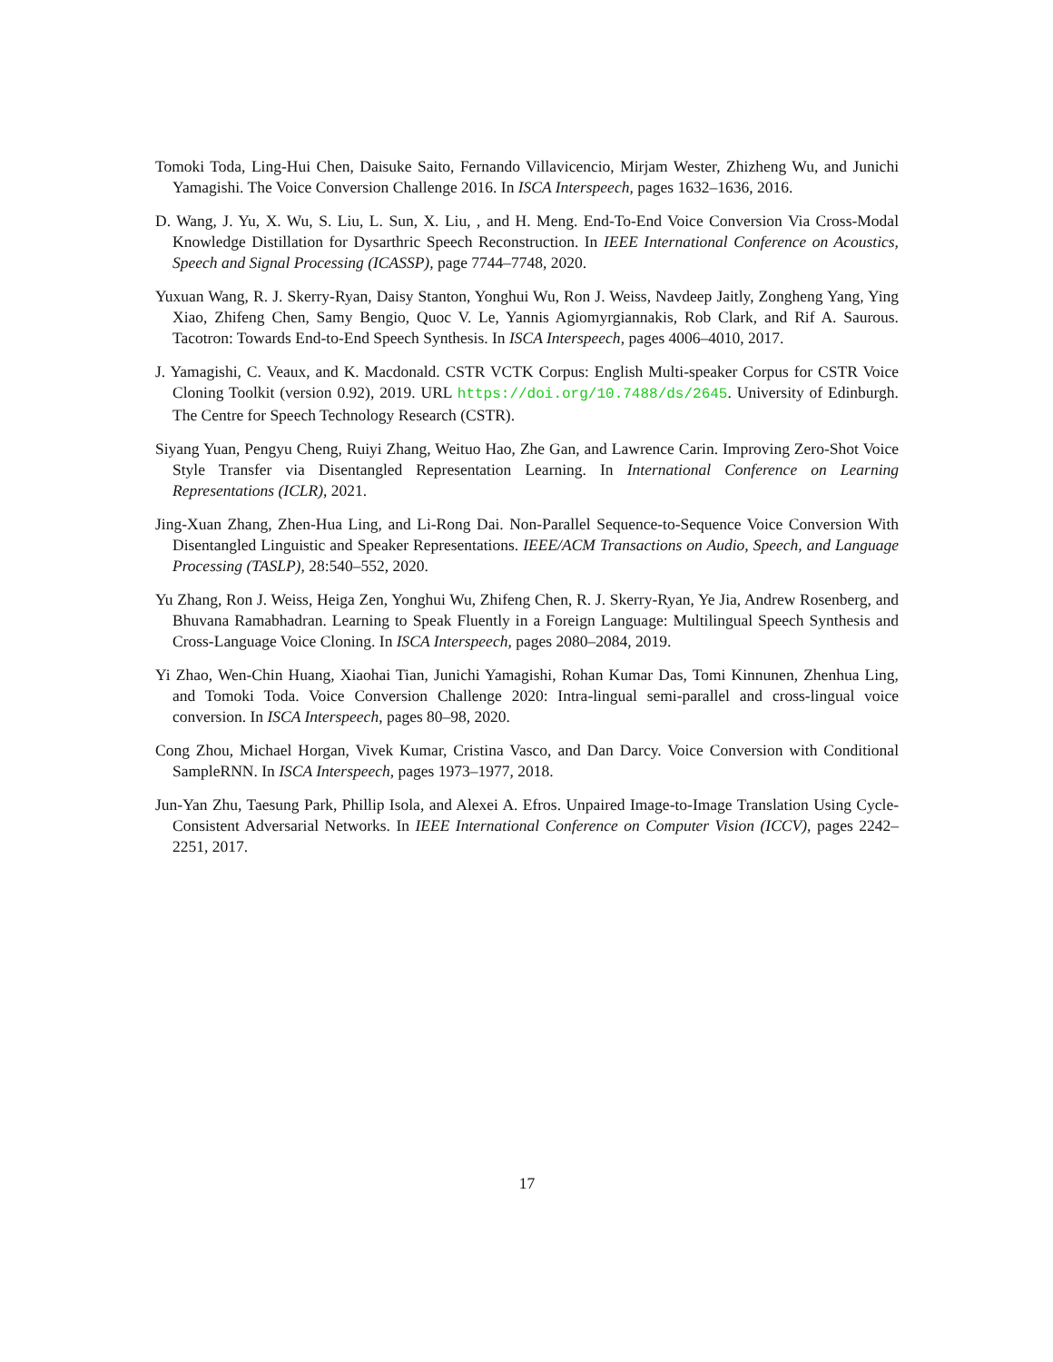Tomoki Toda, Ling-Hui Chen, Daisuke Saito, Fernando Villavicencio, Mirjam Wester, Zhizheng Wu, and Junichi Yamagishi. The Voice Conversion Challenge 2016. In ISCA Interspeech, pages 1632–1636, 2016.
D. Wang, J. Yu, X. Wu, S. Liu, L. Sun, X. Liu, , and H. Meng. End-To-End Voice Conversion Via Cross-Modal Knowledge Distillation for Dysarthric Speech Reconstruction. In IEEE International Conference on Acoustics, Speech and Signal Processing (ICASSP), page 7744–7748, 2020.
Yuxuan Wang, R. J. Skerry-Ryan, Daisy Stanton, Yonghui Wu, Ron J. Weiss, Navdeep Jaitly, Zongheng Yang, Ying Xiao, Zhifeng Chen, Samy Bengio, Quoc V. Le, Yannis Agiomyrgiannakis, Rob Clark, and Rif A. Saurous. Tacotron: Towards End-to-End Speech Synthesis. In ISCA Interspeech, pages 4006–4010, 2017.
J. Yamagishi, C. Veaux, and K. Macdonald. CSTR VCTK Corpus: English Multi-speaker Corpus for CSTR Voice Cloning Toolkit (version 0.92), 2019. URL https://doi.org/10.7488/ds/2645. University of Edinburgh. The Centre for Speech Technology Research (CSTR).
Siyang Yuan, Pengyu Cheng, Ruiyi Zhang, Weituo Hao, Zhe Gan, and Lawrence Carin. Improving Zero-Shot Voice Style Transfer via Disentangled Representation Learning. In International Conference on Learning Representations (ICLR), 2021.
Jing-Xuan Zhang, Zhen-Hua Ling, and Li-Rong Dai. Non-Parallel Sequence-to-Sequence Voice Conversion With Disentangled Linguistic and Speaker Representations. IEEE/ACM Transactions on Audio, Speech, and Language Processing (TASLP), 28:540–552, 2020.
Yu Zhang, Ron J. Weiss, Heiga Zen, Yonghui Wu, Zhifeng Chen, R. J. Skerry-Ryan, Ye Jia, Andrew Rosenberg, and Bhuvana Ramabhadran. Learning to Speak Fluently in a Foreign Language: Multilingual Speech Synthesis and Cross-Language Voice Cloning. In ISCA Interspeech, pages 2080–2084, 2019.
Yi Zhao, Wen-Chin Huang, Xiaohai Tian, Junichi Yamagishi, Rohan Kumar Das, Tomi Kinnunen, Zhenhua Ling, and Tomoki Toda. Voice Conversion Challenge 2020: Intra-lingual semi-parallel and cross-lingual voice conversion. In ISCA Interspeech, pages 80–98, 2020.
Cong Zhou, Michael Horgan, Vivek Kumar, Cristina Vasco, and Dan Darcy. Voice Conversion with Conditional SampleRNN. In ISCA Interspeech, pages 1973–1977, 2018.
Jun-Yan Zhu, Taesung Park, Phillip Isola, and Alexei A. Efros. Unpaired Image-to-Image Translation Using Cycle-Consistent Adversarial Networks. In IEEE International Conference on Computer Vision (ICCV), pages 2242–2251, 2017.
17